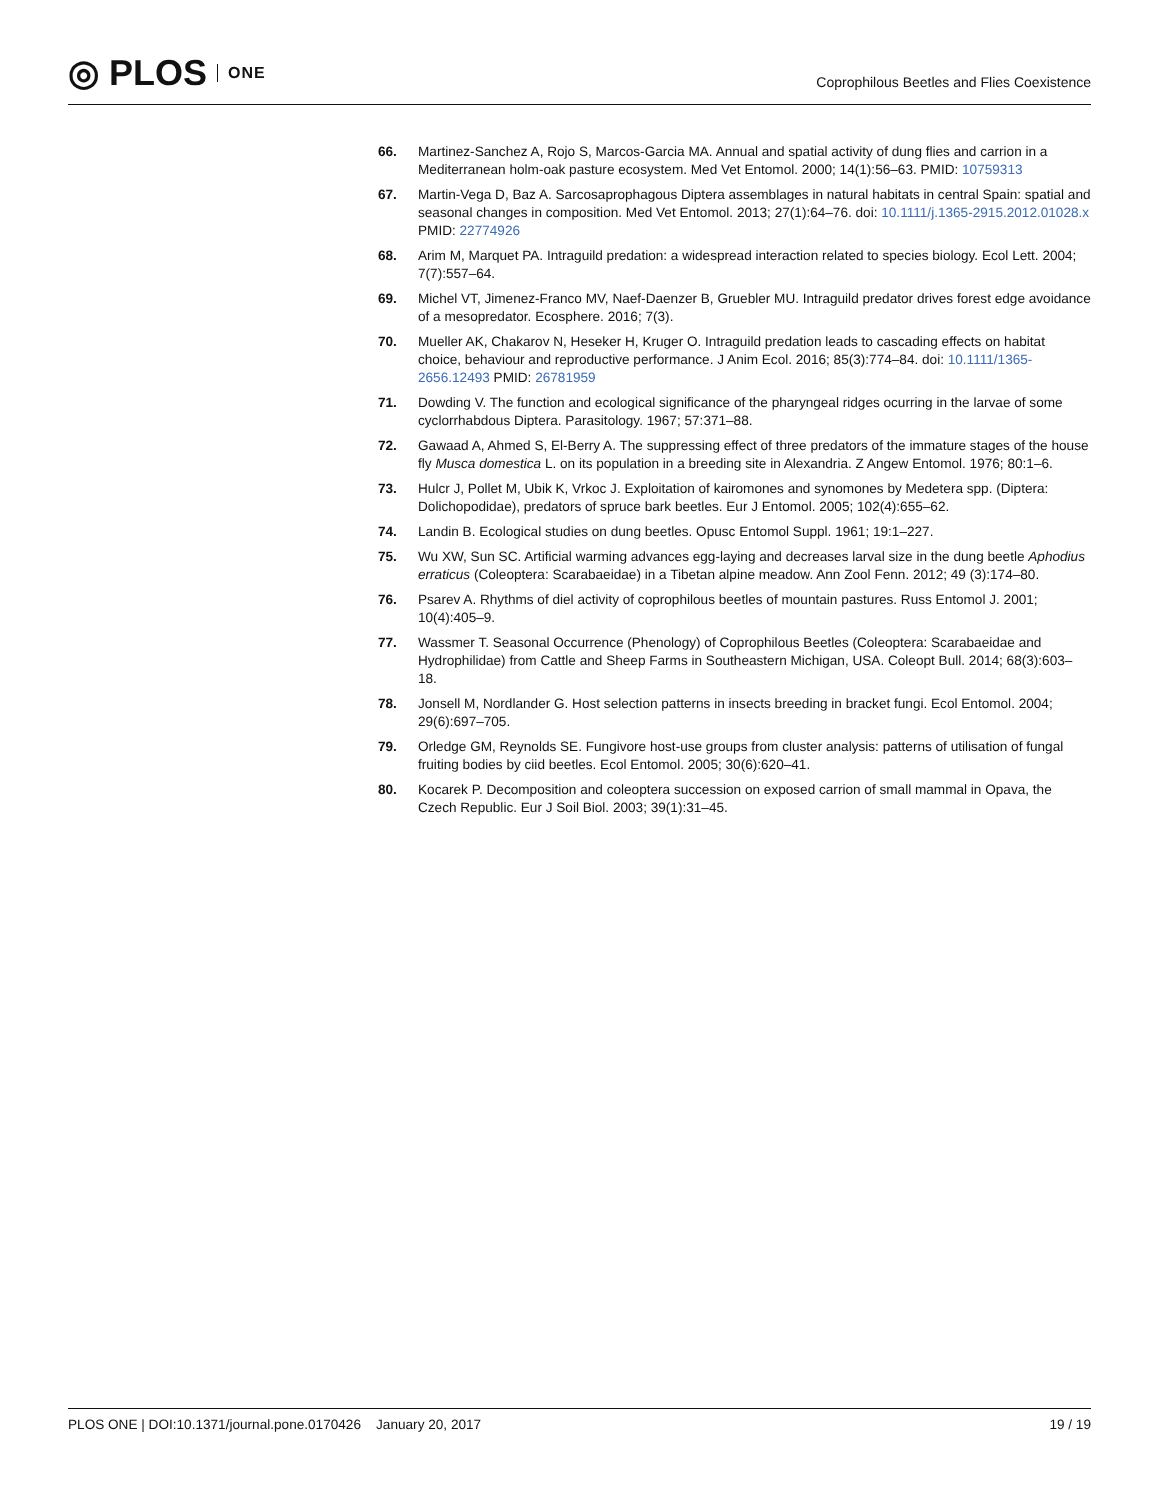◎ PLOS ONE
Coprophilous Beetles and Flies Coexistence
66. Martinez-Sanchez A, Rojo S, Marcos-Garcia MA. Annual and spatial activity of dung flies and carrion in a Mediterranean holm-oak pasture ecosystem. Med Vet Entomol. 2000; 14(1):56–63. PMID: 10759313
67. Martin-Vega D, Baz A. Sarcosaprophagous Diptera assemblages in natural habitats in central Spain: spatial and seasonal changes in composition. Med Vet Entomol. 2013; 27(1):64–76. doi: 10.1111/j.1365-2915.2012.01028.x PMID: 22774926
68. Arim M, Marquet PA. Intraguild predation: a widespread interaction related to species biology. Ecol Lett. 2004; 7(7):557–64.
69. Michel VT, Jimenez-Franco MV, Naef-Daenzer B, Gruebler MU. Intraguild predator drives forest edge avoidance of a mesopredator. Ecosphere. 2016; 7(3).
70. Mueller AK, Chakarov N, Heseker H, Kruger O. Intraguild predation leads to cascading effects on habitat choice, behaviour and reproductive performance. J Anim Ecol. 2016; 85(3):774–84. doi: 10.1111/1365-2656.12493 PMID: 26781959
71. Dowding V. The function and ecological significance of the pharyngeal ridges ocurring in the larvae of some cyclorrhabdous Diptera. Parasitology. 1967; 57:371–88.
72. Gawaad A, Ahmed S, El-Berry A. The suppressing effect of three predators of the immature stages of the house fly Musca domestica L. on its population in a breeding site in Alexandria. Z Angew Entomol. 1976; 80:1–6.
73. Hulcr J, Pollet M, Ubik K, Vrkoc J. Exploitation of kairomones and synomones by Medetera spp. (Diptera: Dolichopodidae), predators of spruce bark beetles. Eur J Entomol. 2005; 102(4):655–62.
74. Landin B. Ecological studies on dung beetles. Opusc Entomol Suppl. 1961; 19:1–227.
75. Wu XW, Sun SC. Artificial warming advances egg-laying and decreases larval size in the dung beetle Aphodius erraticus (Coleoptera: Scarabaeidae) in a Tibetan alpine meadow. Ann Zool Fenn. 2012; 49 (3):174–80.
76. Psarev A. Rhythms of diel activity of coprophilous beetles of mountain pastures. Russ Entomol J. 2001; 10(4):405–9.
77. Wassmer T. Seasonal Occurrence (Phenology) of Coprophilous Beetles (Coleoptera: Scarabaeidae and Hydrophilidae) from Cattle and Sheep Farms in Southeastern Michigan, USA. Coleopt Bull. 2014; 68(3):603–18.
78. Jonsell M, Nordlander G. Host selection patterns in insects breeding in bracket fungi. Ecol Entomol. 2004; 29(6):697–705.
79. Orledge GM, Reynolds SE. Fungivore host-use groups from cluster analysis: patterns of utilisation of fungal fruiting bodies by ciid beetles. Ecol Entomol. 2005; 30(6):620–41.
80. Kocarek P. Decomposition and coleoptera succession on exposed carrion of small mammal in Opava, the Czech Republic. Eur J Soil Biol. 2003; 39(1):31–45.
PLOS ONE | DOI:10.1371/journal.pone.0170426 January 20, 2017 19 / 19